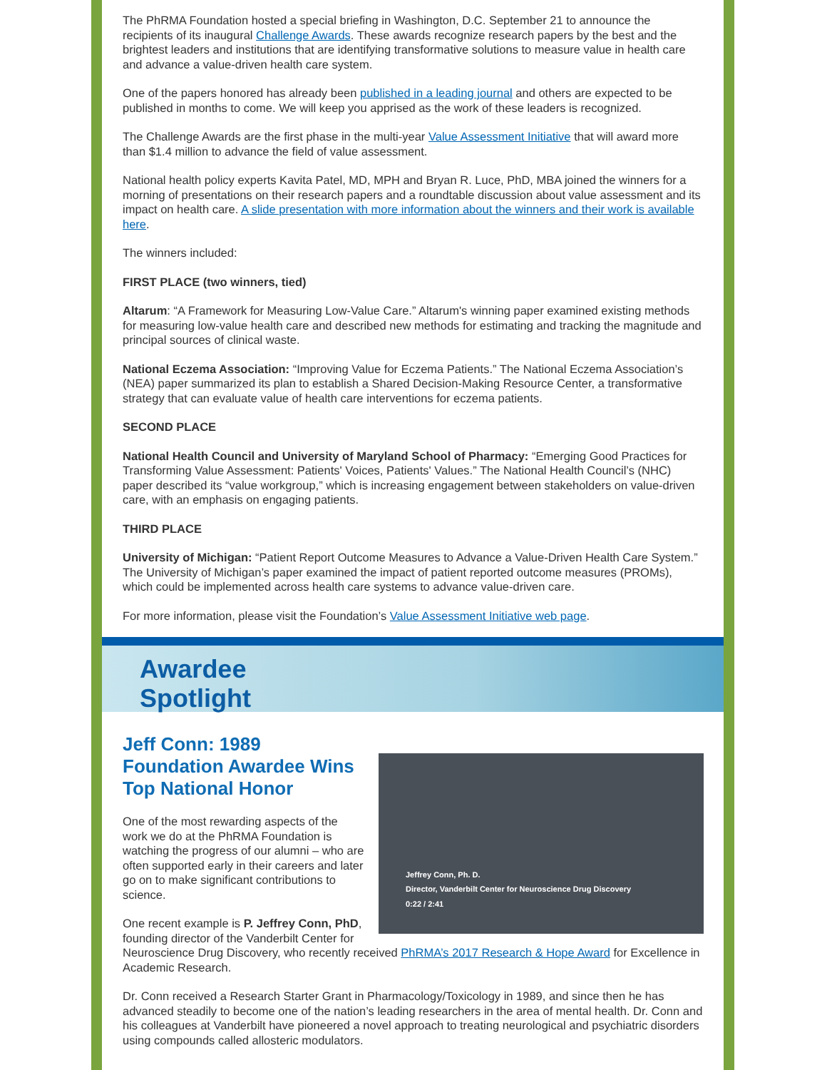The PhRMA Foundation hosted a special briefing in Washington, D.C. September 21 to announce the recipients of its inaugural Challenge Awards. These awards recognize research papers by the best and the brightest leaders and institutions that are identifying transformative solutions to measure value in health care and advance a value-driven health care system.
One of the papers honored has already been published in a leading journal and others are expected to be published in months to come. We will keep you apprised as the work of these leaders is recognized.
The Challenge Awards are the first phase in the multi-year Value Assessment Initiative that will award more than $1.4 million to advance the field of value assessment.
National health policy experts Kavita Patel, MD, MPH and Bryan R. Luce, PhD, MBA joined the winners for a morning of presentations on their research papers and a roundtable discussion about value assessment and its impact on health care. A slide presentation with more information about the winners and their work is available here.
The winners included:
FIRST PLACE (two winners, tied)
Altarum: “A Framework for Measuring Low-Value Care.” Altarum's winning paper examined existing methods for measuring low-value health care and described new methods for estimating and tracking the magnitude and principal sources of clinical waste.
National Eczema Association: “Improving Value for Eczema Patients.” The National Eczema Association’s (NEA) paper summarized its plan to establish a Shared Decision-Making Resource Center, a transformative strategy that can evaluate value of health care interventions for eczema patients.
SECOND PLACE
National Health Council and University of Maryland School of Pharmacy: “Emerging Good Practices for Transforming Value Assessment: Patients' Voices, Patients' Values.” The National Health Council’s (NHC) paper described its “value workgroup,” which is increasing engagement between stakeholders on value-driven care, with an emphasis on engaging patients.
THIRD PLACE
University of Michigan: “Patient Report Outcome Measures to Advance a Value-Driven Health Care System.” The University of Michigan’s paper examined the impact of patient reported outcome measures (PROMs), which could be implemented across health care systems to advance value-driven care.
For more information, please visit the Foundation’s Value Assessment Initiative web page.
Awardee
Spotlight
Jeffrey Conn, Ph. D.
Director, Vanderbilt Center for Neuroscience Drug Discovery
0:22 / 2:41
Jeff Conn: 1989 Foundation Awardee Wins Top National Honor
One of the most rewarding aspects of the work we do at the PhRMA Foundation is watching the progress of our alumni – who are often supported early in their careers and later go on to make significant contributions to science.
One recent example is P. Jeffrey Conn, PhD, founding director of the Vanderbilt Center for Neuroscience Drug Discovery, who recently received PhRMA’s 2017 Research & Hope Award for Excellence in Academic Research.
Dr. Conn received a Research Starter Grant in Pharmacology/Toxicology in 1989, and since then he has advanced steadily to become one of the nation’s leading researchers in the area of mental health. Dr. Conn and his colleagues at Vanderbilt have pioneered a novel approach to treating neurological and psychiatric disorders using compounds called allosteric modulators.